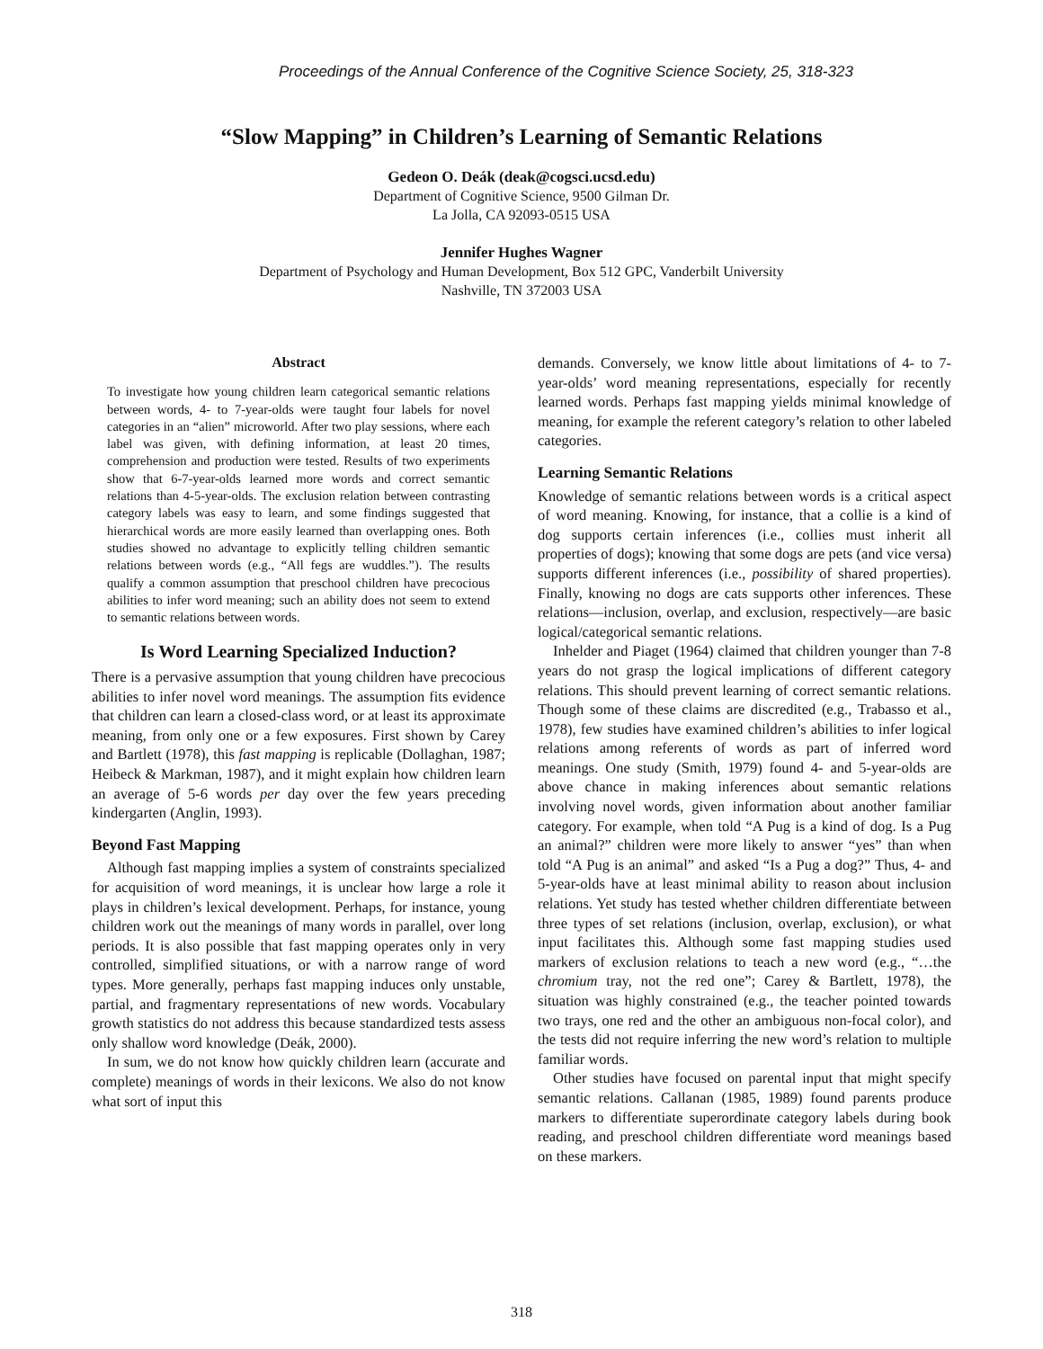Proceedings of the Annual Conference of the Cognitive Science Society, 25, 318-323
“Slow Mapping” in Children’s Learning of Semantic Relations
Gedeon O. Deák (deak@cogsci.ucsd.edu)
Department of Cognitive Science, 9500 Gilman Dr.
La Jolla, CA 92093-0515 USA
Jennifer Hughes Wagner
Department of Psychology and Human Development, Box 512 GPC, Vanderbilt University
Nashville, TN 372003 USA
Abstract
To investigate how young children learn categorical semantic relations between words, 4- to 7-year-olds were taught four labels for novel categories in an “alien” microworld. After two play sessions, where each label was given, with defining information, at least 20 times, comprehension and production were tested. Results of two experiments show that 6-7-year-olds learned more words and correct semantic relations than 4-5-year-olds. The exclusion relation between contrasting category labels was easy to learn, and some findings suggested that hierarchical words are more easily learned than overlapping ones. Both studies showed no advantage to explicitly telling children semantic relations between words (e.g., “All fegs are wuddles.”). The results qualify a common assumption that preschool children have precocious abilities to infer word meaning; such an ability does not seem to extend to semantic relations between words.
Is Word Learning Specialized Induction?
There is a pervasive assumption that young children have precocious abilities to infer novel word meanings. The assumption fits evidence that children can learn a closed-class word, or at least its approximate meaning, from only one or a few exposures. First shown by Carey and Bartlett (1978), this fast mapping is replicable (Dollaghan, 1987; Heibeck & Markman, 1987), and it might explain how children learn an average of 5-6 words per day over the few years preceding kindergarten (Anglin, 1993).
Beyond Fast Mapping
Although fast mapping implies a system of constraints specialized for acquisition of word meanings, it is unclear how large a role it plays in children’s lexical development. Perhaps, for instance, young children work out the meanings of many words in parallel, over long periods. It is also possible that fast mapping operates only in very controlled, simplified situations, or with a narrow range of word types. More generally, perhaps fast mapping induces only unstable, partial, and fragmentary representations of new words. Vocabulary growth statistics do not address this because standardized tests assess only shallow word knowledge (Deák, 2000).
In sum, we do not know how quickly children learn (accurate and complete) meanings of words in their lexicons. We also do not know what sort of input this
demands. Conversely, we know little about limitations of 4- to 7-year-olds’ word meaning representations, especially for recently learned words. Perhaps fast mapping yields minimal knowledge of meaning, for example the referent category’s relation to other labeled categories.
Learning Semantic Relations
Knowledge of semantic relations between words is a critical aspect of word meaning. Knowing, for instance, that a collie is a kind of dog supports certain inferences (i.e., collies must inherit all properties of dogs); knowing that some dogs are pets (and vice versa) supports different inferences (i.e., possibility of shared properties). Finally, knowing no dogs are cats supports other inferences. These relations—inclusion, overlap, and exclusion, respectively—are basic logical/categorical semantic relations.
Inhelder and Piaget (1964) claimed that children younger than 7-8 years do not grasp the logical implications of different category relations. This should prevent learning of correct semantic relations. Though some of these claims are discredited (e.g., Trabasso et al., 1978), few studies have examined children’s abilities to infer logical relations among referents of words as part of inferred word meanings. One study (Smith, 1979) found 4- and 5-year-olds are above chance in making inferences about semantic relations involving novel words, given information about another familiar category. For example, when told “A Pug is a kind of dog. Is a Pug an animal?” children were more likely to answer “yes” than when told “A Pug is an animal” and asked “Is a Pug a dog?” Thus, 4- and 5-year-olds have at least minimal ability to reason about inclusion relations. Yet study has tested whether children differentiate between three types of set relations (inclusion, overlap, exclusion), or what input facilitates this. Although some fast mapping studies used markers of exclusion relations to teach a new word (e.g., “…the chromium tray, not the red one”; Carey & Bartlett, 1978), the situation was highly constrained (e.g., the teacher pointed towards two trays, one red and the other an ambiguous non-focal color), and the tests did not require inferring the new word’s relation to multiple familiar words.
Other studies have focused on parental input that might specify semantic relations. Callanan (1985, 1989) found parents produce markers to differentiate superordinate category labels during book reading, and preschool children differentiate word meanings based on these markers.
318